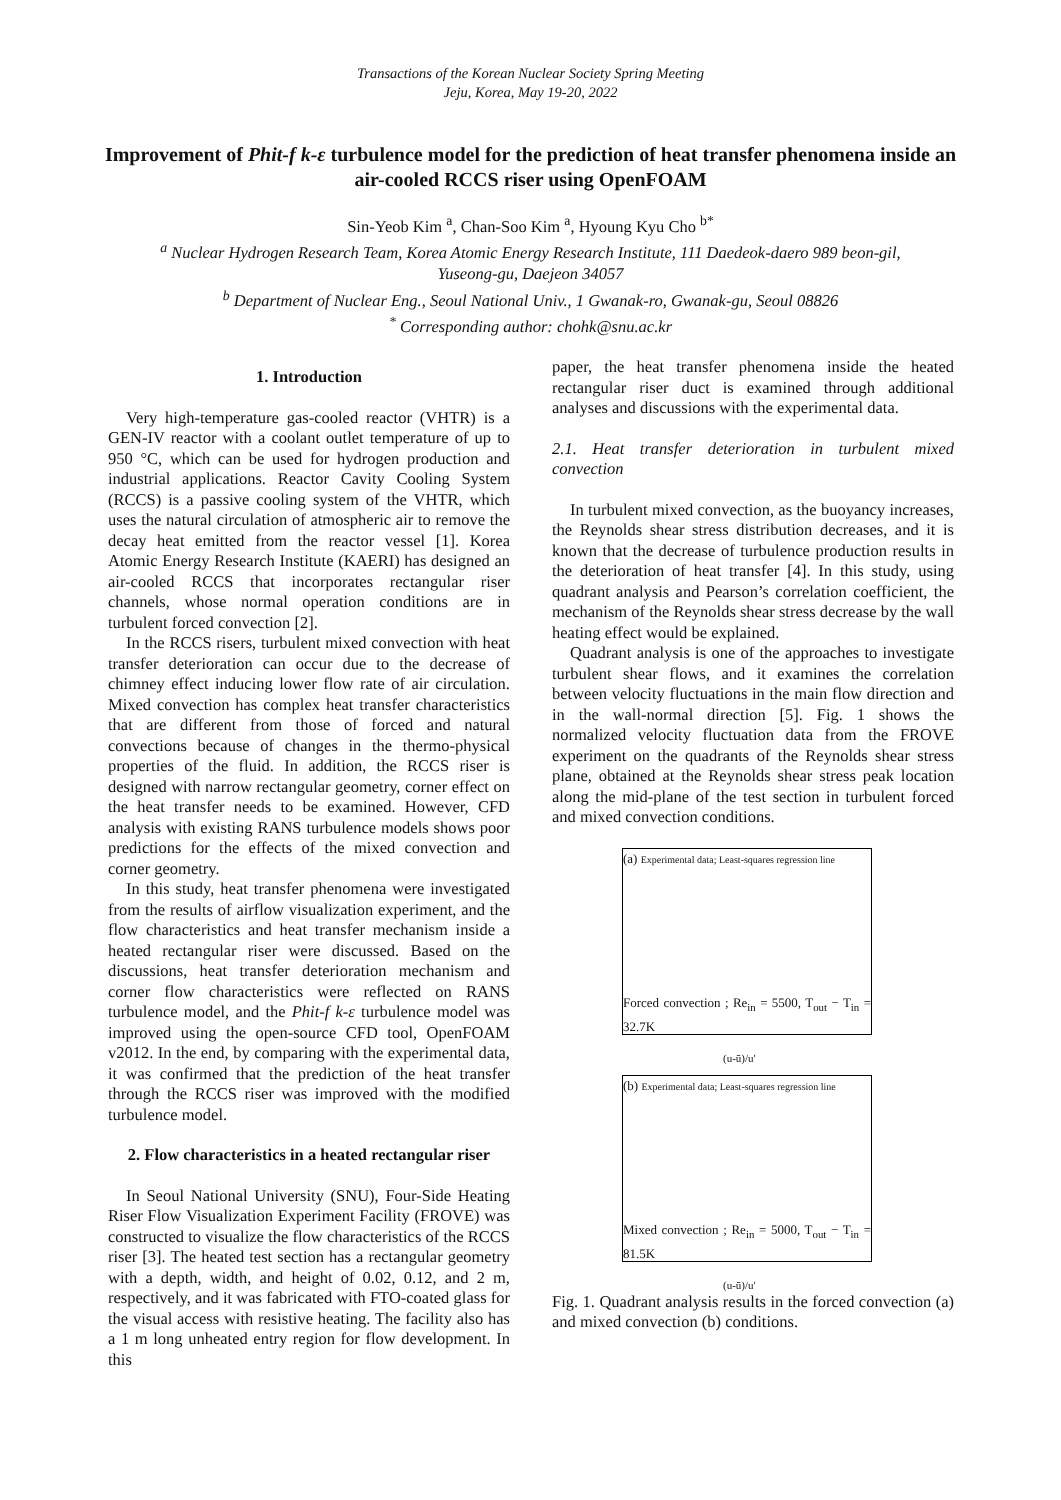Transactions of the Korean Nuclear Society Spring Meeting
Jeju, Korea, May 19-20, 2022
Improvement of Phit-f k-ε turbulence model for the prediction of heat transfer phenomena inside an air-cooled RCCS riser using OpenFOAM
Sin-Yeob Kim <sup>a</sup>, Chan-Soo Kim <sup>a</sup>, Hyoung Kyu Cho <sup>b*</sup>
<sup>a</sup> Nuclear Hydrogen Research Team, Korea Atomic Energy Research Institute, 111 Daedeok-daero 989 beon-gil,
Yuseong-gu, Daejeon 34057
<sup>b</sup> Department of Nuclear Eng., Seoul National Univ., 1 Gwanak-ro, Gwanak-gu, Seoul 08826
<sup>*</sup> Corresponding author: chohk@snu.ac.kr
1. Introduction
Very high-temperature gas-cooled reactor (VHTR) is a GEN-IV reactor with a coolant outlet temperature of up to 950 °C, which can be used for hydrogen production and industrial applications. Reactor Cavity Cooling System (RCCS) is a passive cooling system of the VHTR, which uses the natural circulation of atmospheric air to remove the decay heat emitted from the reactor vessel [1]. Korea Atomic Energy Research Institute (KAERI) has designed an air-cooled RCCS that incorporates rectangular riser channels, whose normal operation conditions are in turbulent forced convection [2].
In the RCCS risers, turbulent mixed convection with heat transfer deterioration can occur due to the decrease of chimney effect inducing lower flow rate of air circulation. Mixed convection has complex heat transfer characteristics that are different from those of forced and natural convections because of changes in the thermo-physical properties of the fluid. In addition, the RCCS riser is designed with narrow rectangular geometry, corner effect on the heat transfer needs to be examined. However, CFD analysis with existing RANS turbulence models shows poor predictions for the effects of the mixed convection and corner geometry.
In this study, heat transfer phenomena were investigated from the results of airflow visualization experiment, and the flow characteristics and heat transfer mechanism inside a heated rectangular riser were discussed. Based on the discussions, heat transfer deterioration mechanism and corner flow characteristics were reflected on RANS turbulence model, and the Phit-f k-ε turbulence model was improved using the open-source CFD tool, OpenFOAM v2012. In the end, by comparing with the experimental data, it was confirmed that the prediction of the heat transfer through the RCCS riser was improved with the modified turbulence model.
2. Flow characteristics in a heated rectangular riser
In Seoul National University (SNU), Four-Side Heating Riser Flow Visualization Experiment Facility (FROVE) was constructed to visualize the flow characteristics of the RCCS riser [3]. The heated test section has a rectangular geometry with a depth, width, and height of 0.02, 0.12, and 2 m, respectively, and it was fabricated with FTO-coated glass for the visual access with resistive heating. The facility also has a 1 m long unheated entry region for flow development. In this
paper, the heat transfer phenomena inside the heated rectangular riser duct is examined through additional analyses and discussions with the experimental data.
2.1. Heat transfer deterioration in turbulent mixed convection
In turbulent mixed convection, as the buoyancy increases, the Reynolds shear stress distribution decreases, and it is known that the decrease of turbulence production results in the deterioration of heat transfer [4]. In this study, using quadrant analysis and Pearson’s correlation coefficient, the mechanism of the Reynolds shear stress decrease by the wall heating effect would be explained.
Quadrant analysis is one of the approaches to investigate turbulent shear flows, and it examines the correlation between velocity fluctuations in the main flow direction and in the wall-normal direction [5]. Fig. 1 shows the normalized velocity fluctuation data from the FROVE experiment on the quadrants of the Reynolds shear stress plane, obtained at the Reynolds shear stress peak location along the mid-plane of the test section in turbulent forced and mixed convection conditions.
(a) Experimental data; Least-squares regression line
Forced convection ; Re<sub>in</sub> = 5500, T<sub>out</sub> − T<sub>in</sub> = 32.7K
(u-ū)/u′
(b) Experimental data; Least-squares regression line
Mixed convection ; Re<sub>in</sub> = 5000, T<sub>out</sub> − T<sub>in</sub> = 81.5K
(u-ū)/u′
Fig. 1. Quadrant analysis results in the forced convection (a) and mixed convection (b) conditions.